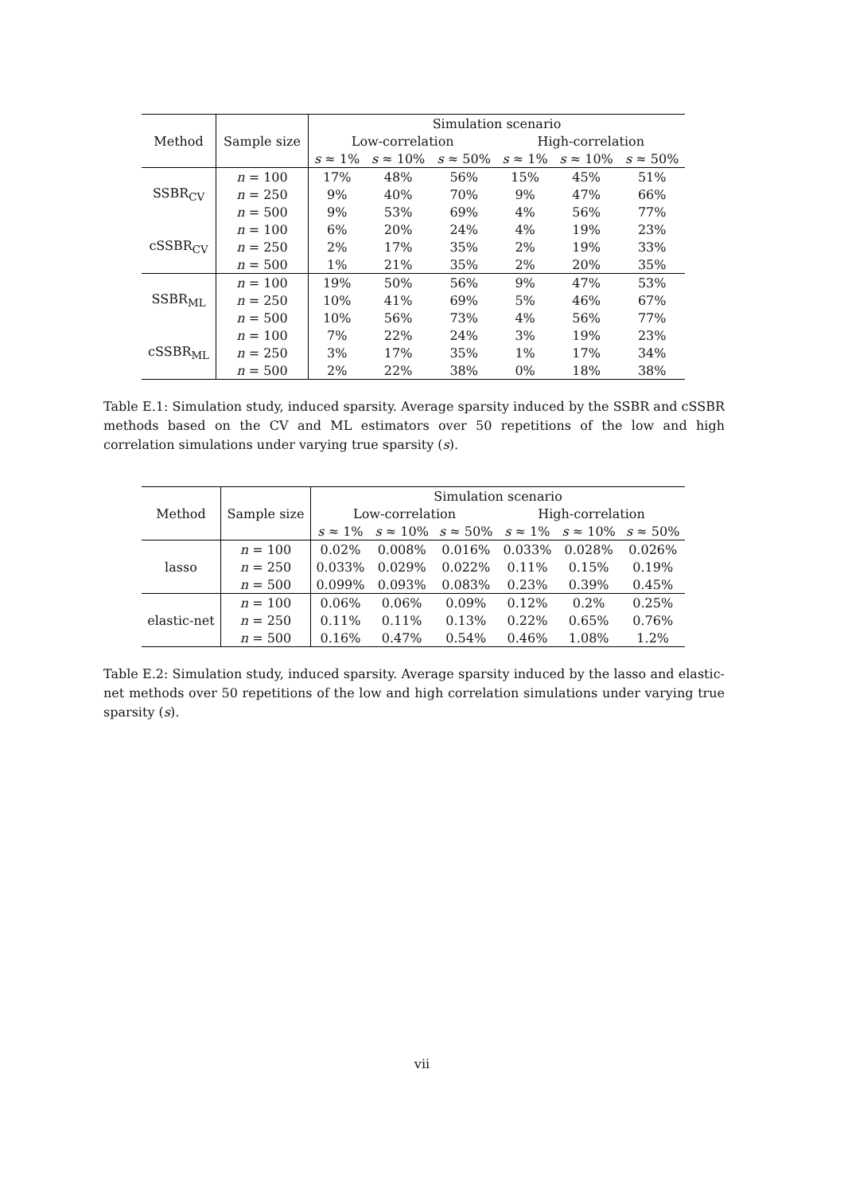| | | Simulation scenario | | | | | |
| --- | --- | --- | --- | --- | --- | --- | --- |
| Method | Sample size | Low-correlation | | | High-correlation | | |
| | | s ≈ 1% | s ≈ 10% | s ≈ 50% | s ≈ 1% | s ≈ 10% | s ≈ 50% |
| SSBR<sub>CV</sub> | n = 100 | 17% | 48% | 56% | 15% | 45% | 51% |
| | n = 250 | 9% | 40% | 70% | 9% | 47% | 66% |
| | n = 500 | 9% | 53% | 69% | 4% | 56% | 77% |
| cSSBR<sub>CV</sub> | n = 100 | 6% | 20% | 24% | 4% | 19% | 23% |
| | n = 250 | 2% | 17% | 35% | 2% | 19% | 33% |
| | n = 500 | 1% | 21% | 35% | 2% | 20% | 35% |
| SSBR<sub>ML</sub> | n = 100 | 19% | 50% | 56% | 9% | 47% | 53% |
| | n = 250 | 10% | 41% | 69% | 5% | 46% | 67% |
| | n = 500 | 10% | 56% | 73% | 4% | 56% | 77% |
| cSSBR<sub>ML</sub> | n = 100 | 7% | 22% | 24% | 3% | 19% | 23% |
| | n = 250 | 3% | 17% | 35% | 1% | 17% | 34% |
| | n = 500 | 2% | 22% | 38% | 0% | 18% | 38% |
Table E.1: Simulation study, induced sparsity. Average sparsity induced by the SSBR and cSSBR methods based on the CV and ML estimators over 50 repetitions of the low and high correlation simulations under varying true sparsity (s).
| | | Simulation scenario | | | | | |
| --- | --- | --- | --- | --- | --- | --- | --- |
| Method | Sample size | Low-correlation | | | High-correlation | | |
| | | s ≈ 1% | s ≈ 10% | s ≈ 50% | s ≈ 1% | s ≈ 10% | s ≈ 50% |
| lasso | n = 100 | 0.02% | 0.008% | 0.016% | 0.033% | 0.028% | 0.026% |
| | n = 250 | 0.033% | 0.029% | 0.022% | 0.11% | 0.15% | 0.19% |
| | n = 500 | 0.099% | 0.093% | 0.083% | 0.23% | 0.39% | 0.45% |
| elastic-net | n = 100 | 0.06% | 0.06% | 0.09% | 0.12% | 0.2% | 0.25% |
| | n = 250 | 0.11% | 0.11% | 0.13% | 0.22% | 0.65% | 0.76% |
| | n = 500 | 0.16% | 0.47% | 0.54% | 0.46% | 1.08% | 1.2% |
Table E.2: Simulation study, induced sparsity. Average sparsity induced by the lasso and elastic-net methods over 50 repetitions of the low and high correlation simulations under varying true sparsity (s).
vii